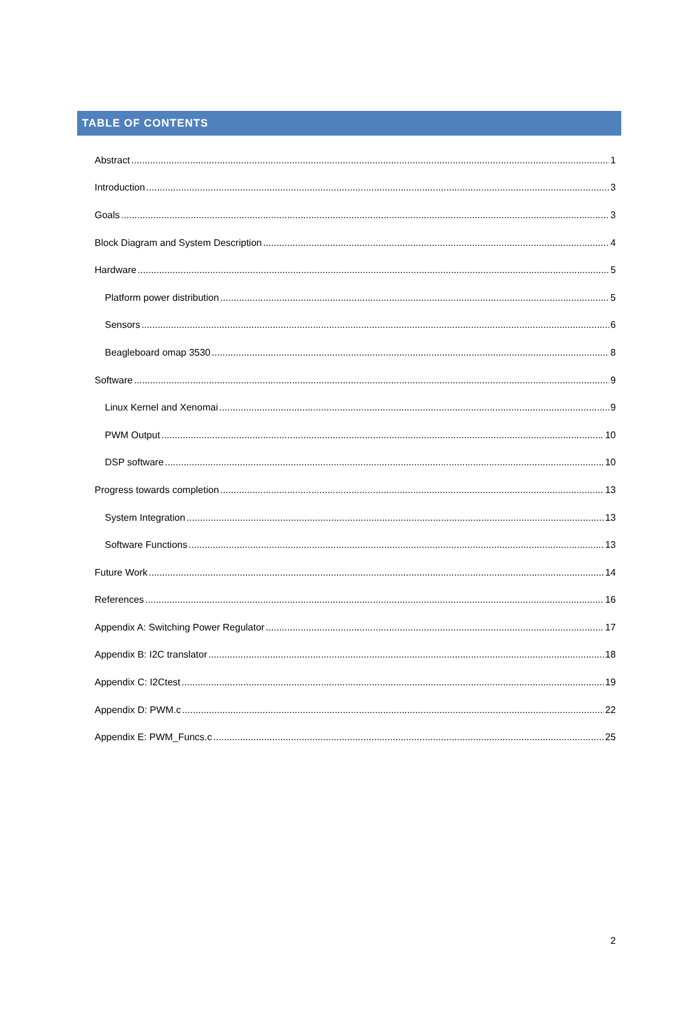TABLE OF CONTENTS
Abstract 1
Introduction 3
Goals 3
Block Diagram and System Description 4
Hardware 5
Platform power distribution 5
Sensors 6
Beagleboard omap 3530 8
Software 9
Linux Kernel and Xenomai 9
PWM Output 10
DSP software 10
Progress towards completion 13
System Integration 13
Software Functions 13
Future Work 14
References 16
Appendix A: Switching Power Regulator 17
Appendix B: I2C translator 18
Appendix C: I2Ctest 19
Appendix D: PWM.c 22
Appendix E: PWM_Funcs.c 25
2